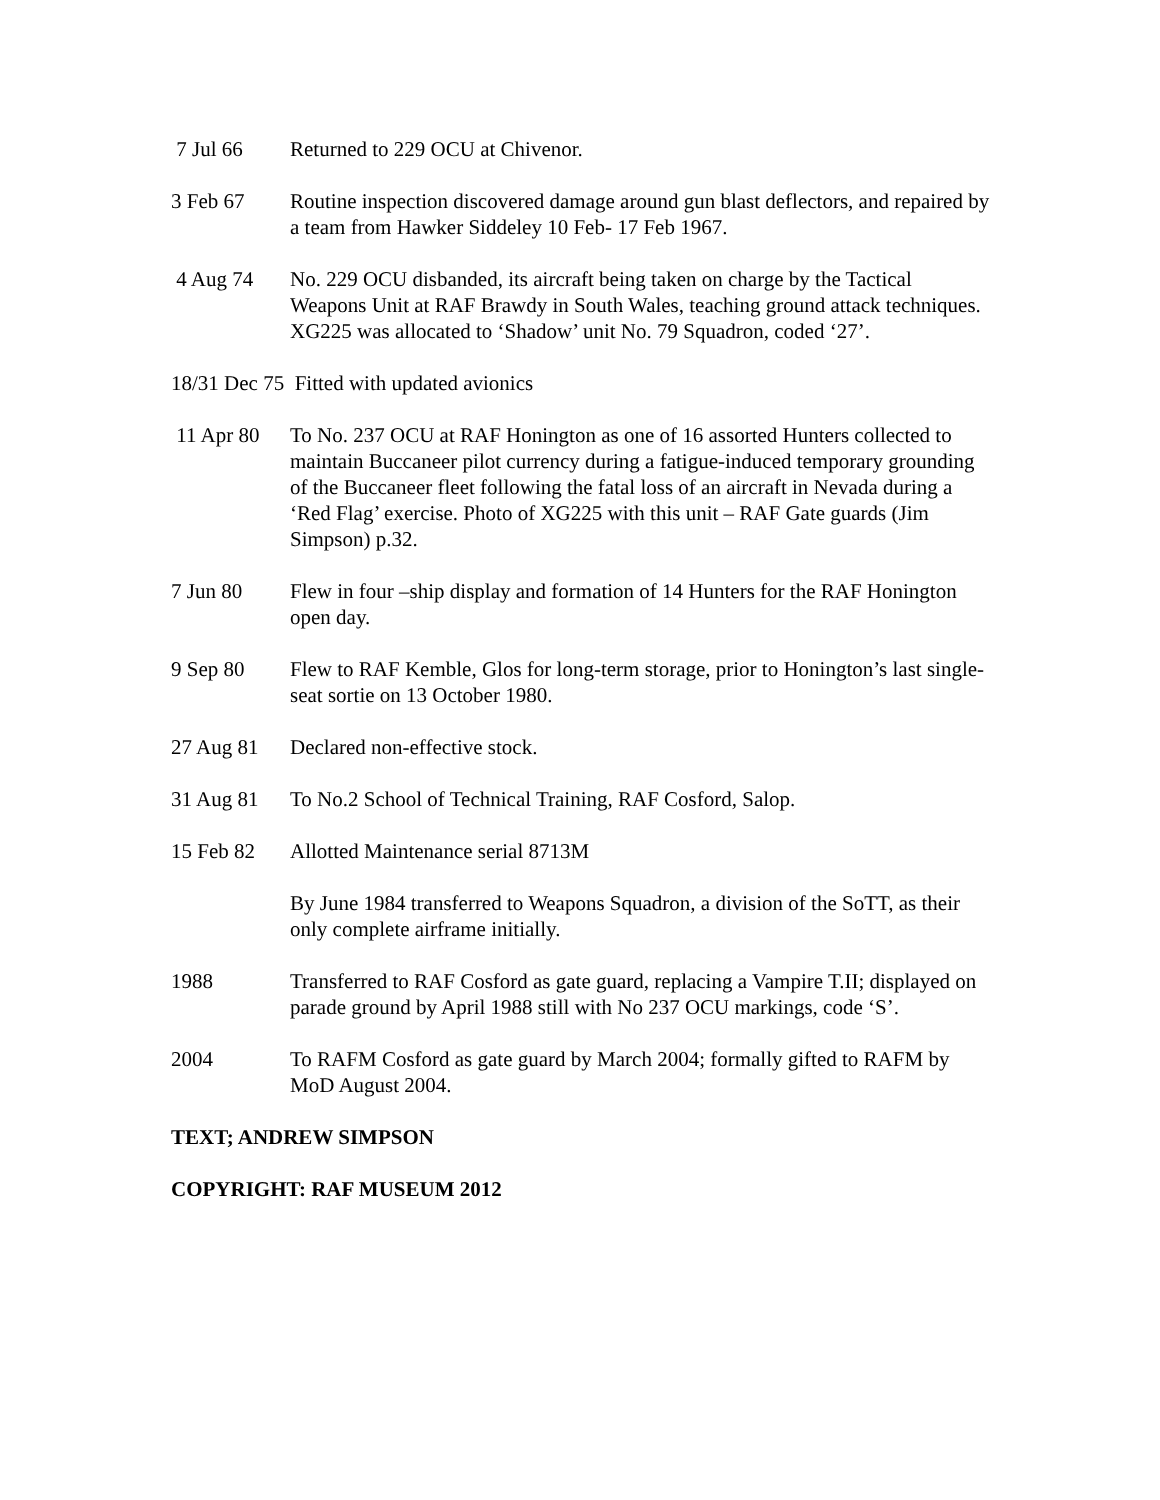7 Jul 66 Returned to 229 OCU at Chivenor.
3 Feb 67 Routine inspection discovered damage around gun blast deflectors, and repaired by a team from Hawker Siddeley 10 Feb- 17 Feb 1967.
4 Aug 74 No. 229 OCU disbanded, its aircraft being taken on charge by the Tactical Weapons Unit at RAF Brawdy in South Wales, teaching ground attack techniques. XG225 was allocated to ‘Shadow’ unit No. 79 Squadron, coded ‘27’.
18/31 Dec 75 Fitted with updated avionics
11 Apr 80 To No. 237 OCU at RAF Honington as one of 16 assorted Hunters collected to maintain Buccaneer pilot currency during a fatigue-induced temporary grounding of the Buccaneer fleet following the fatal loss of an aircraft in Nevada during a ‘Red Flag’ exercise. Photo of XG225 with this unit – RAF Gate guards (Jim Simpson) p.32.
7 Jun 80 Flew in four –ship display and formation of 14 Hunters for the RAF Honington open day.
9 Sep 80 Flew to RAF Kemble, Glos for long-term storage, prior to Honington’s last single-seat sortie on 13 October 1980.
27 Aug 81 Declared non-effective stock.
31 Aug 81 To No.2 School of Technical Training, RAF Cosford, Salop.
15 Feb 82 Allotted Maintenance serial 8713M
By June 1984 transferred to Weapons Squadron, a division of the SoTT, as their only complete airframe initially.
1988 Transferred to RAF Cosford as gate guard, replacing a Vampire T.II; displayed on parade ground by April 1988 still with No 237 OCU markings, code ‘S’.
2004 To RAFM Cosford as gate guard by March 2004; formally gifted to RAFM by MoD August 2004.
TEXT; ANDREW SIMPSON
COPYRIGHT: RAF MUSEUM 2012